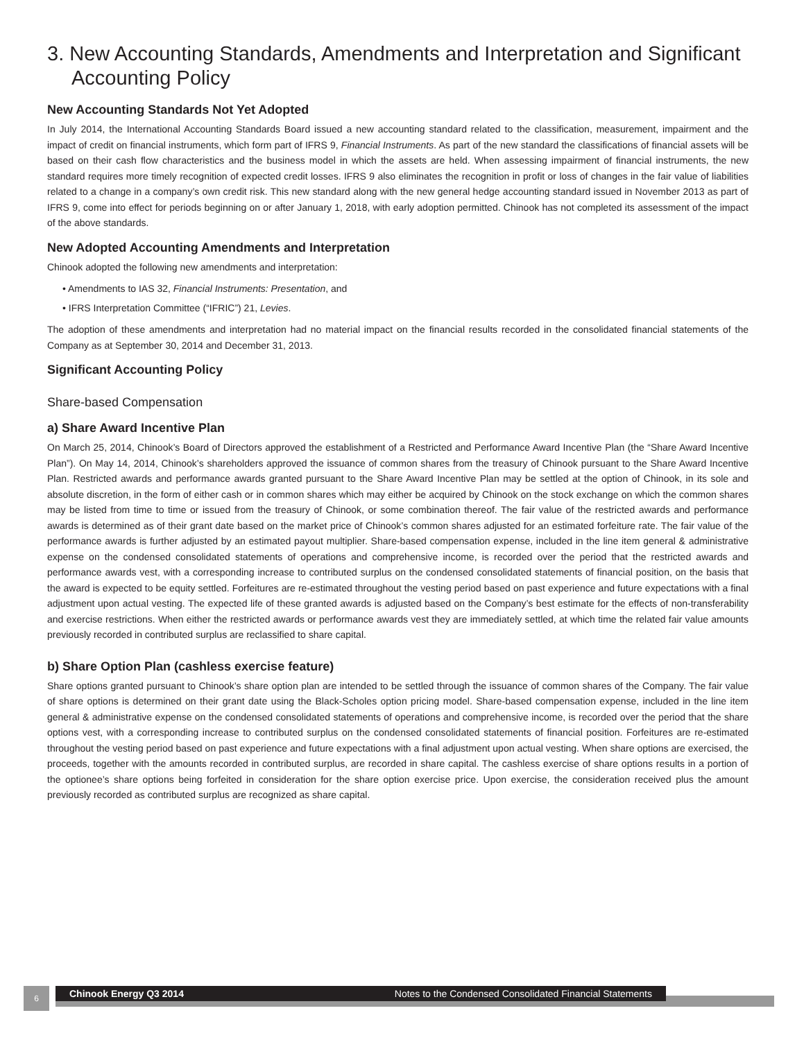3. New Accounting Standards, Amendments and Interpretation and Significant Accounting Policy
New Accounting Standards Not Yet Adopted
In July 2014, the International Accounting Standards Board issued a new accounting standard related to the classification, measurement, impairment and the impact of credit on financial instruments, which form part of IFRS 9, Financial Instruments. As part of the new standard the classifications of financial assets will be based on their cash flow characteristics and the business model in which the assets are held. When assessing impairment of financial instruments, the new standard requires more timely recognition of expected credit losses. IFRS 9 also eliminates the recognition in profit or loss of changes in the fair value of liabilities related to a change in a company’s own credit risk. This new standard along with the new general hedge accounting standard issued in November 2013 as part of IFRS 9, come into effect for periods beginning on or after January 1, 2018, with early adoption permitted. Chinook has not completed its assessment of the impact of the above standards.
New Adopted Accounting Amendments and Interpretation
Chinook adopted the following new amendments and interpretation:
• Amendments to IAS 32, Financial Instruments: Presentation, and
• IFRS Interpretation Committee (“IFRIC”) 21, Levies.
The adoption of these amendments and interpretation had no material impact on the financial results recorded in the consolidated financial statements of the Company as at September 30, 2014 and December 31, 2013.
Significant Accounting Policy
Share-based Compensation
a) Share Award Incentive Plan
On March 25, 2014, Chinook’s Board of Directors approved the establishment of a Restricted and Performance Award Incentive Plan (the “Share Award Incentive Plan”). On May 14, 2014, Chinook’s shareholders approved the issuance of common shares from the treasury of Chinook pursuant to the Share Award Incentive Plan. Restricted awards and performance awards granted pursuant to the Share Award Incentive Plan may be settled at the option of Chinook, in its sole and absolute discretion, in the form of either cash or in common shares which may either be acquired by Chinook on the stock exchange on which the common shares may be listed from time to time or issued from the treasury of Chinook, or some combination thereof. The fair value of the restricted awards and performance awards is determined as of their grant date based on the market price of Chinook’s common shares adjusted for an estimated forfeiture rate. The fair value of the performance awards is further adjusted by an estimated payout multiplier. Share-based compensation expense, included in the line item general & administrative expense on the condensed consolidated statements of operations and comprehensive income, is recorded over the period that the restricted awards and performance awards vest, with a corresponding increase to contributed surplus on the condensed consolidated statements of financial position, on the basis that the award is expected to be equity settled. Forfeitures are re-estimated throughout the vesting period based on past experience and future expectations with a final adjustment upon actual vesting. The expected life of these granted awards is adjusted based on the Company’s best estimate for the effects of non-transferability and exercise restrictions. When either the restricted awards or performance awards vest they are immediately settled, at which time the related fair value amounts previously recorded in contributed surplus are reclassified to share capital.
b) Share Option Plan (cashless exercise feature)
Share options granted pursuant to Chinook’s share option plan are intended to be settled through the issuance of common shares of the Company. The fair value of share options is determined on their grant date using the Black-Scholes option pricing model. Share-based compensation expense, included in the line item general & administrative expense on the condensed consolidated statements of operations and comprehensive income, is recorded over the period that the share options vest, with a corresponding increase to contributed surplus on the condensed consolidated statements of financial position. Forfeitures are re-estimated throughout the vesting period based on past experience and future expectations with a final adjustment upon actual vesting. When share options are exercised, the proceeds, together with the amounts recorded in contributed surplus, are recorded in share capital. The cashless exercise of share options results in a portion of the optionee’s share options being forfeited in consideration for the share option exercise price. Upon exercise, the consideration received plus the amount previously recorded as contributed surplus are recognized as share capital.
6 Chinook Energy Q3 2014 Notes to the Condensed Consolidated Financial Statements